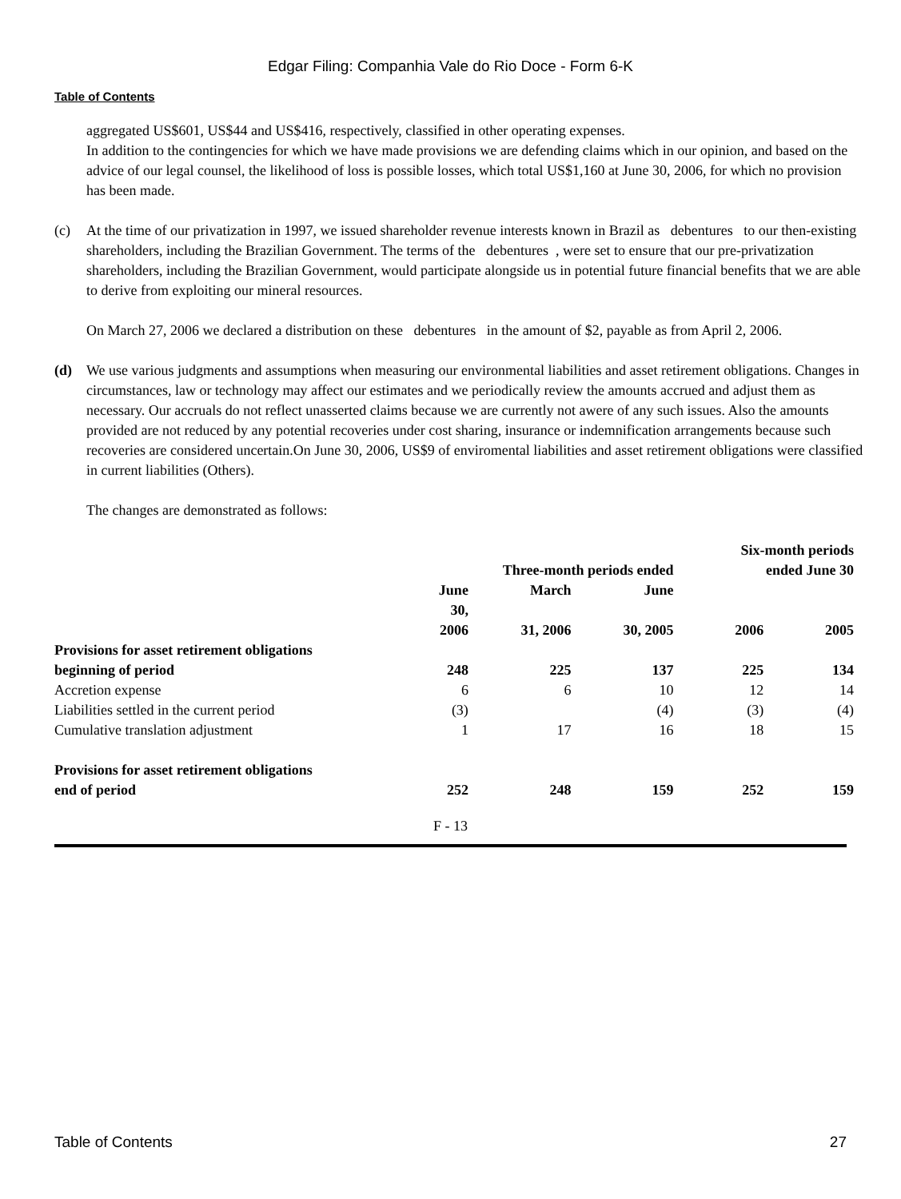Edgar Filing: Companhia Vale do Rio Doce - Form 6-K
Table of Contents
aggregated US$601, US$44 and US$416, respectively, classified in other operating expenses.
In addition to the contingencies for which we have made provisions we are defending claims which in our opinion, and based on the advice of our legal counsel, the likelihood of loss is possible losses, which total US$1,160 at June 30, 2006, for which no provision has been made.
(c) At the time of our privatization in 1997, we issued shareholder revenue interests known in Brazil as debentures to our then-existing shareholders, including the Brazilian Government. The terms of the debentures , were set to ensure that our pre-privatization shareholders, including the Brazilian Government, would participate alongside us in potential future financial benefits that we are able to derive from exploiting our mineral resources.
On March 27, 2006 we declared a distribution on these debentures in the amount of $2, payable as from April 2, 2006.
(d) We use various judgments and assumptions when measuring our environmental liabilities and asset retirement obligations. Changes in circumstances, law or technology may affect our estimates and we periodically review the amounts accrued and adjust them as necessary. Our accruals do not reflect unasserted claims because we are currently not awere of any such issues. Also the amounts provided are not reduced by any potential recoveries under cost sharing, insurance or indemnification arrangements because such recoveries are considered uncertain.On June 30, 2006, US$9 of enviromental liabilities and asset retirement obligations were classified in current liabilities (Others).
The changes are demonstrated as follows:
| | Three-month periods ended | | | Six-month periods ended June 30 | |
| --- | --- | --- | --- | --- | --- |
| | June 30, 2006 | March 31, 2006 | June 30, 2005 | 2006 | 2005 |
| Provisions for asset retirement obligations beginning of period | 248 | 225 | 137 | 225 | 134 |
| Accretion expense | 6 | 6 | 10 | 12 | 14 |
| Liabilities settled in the current period | (3) | | (4) | (3) | (4) |
| Cumulative translation adjustment | 1 | 17 | 16 | 18 | 15 |
| Provisions for asset retirement obligations end of period | 252 | 248 | 159 | 252 | 159 |
F - 13
Table of Contents 27